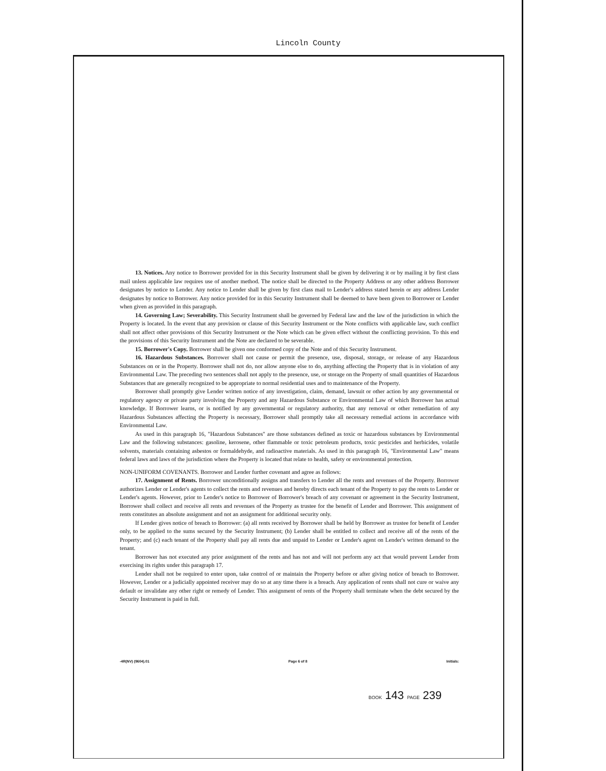Lincoln County
13. Notices. Any notice to Borrower provided for in this Security Instrument shall be given by delivering it or by mailing it by first class mail unless applicable law requires use of another method. The notice shall be directed to the Property Address or any other address Borrower designates by notice to Lender. Any notice to Lender shall be given by first class mail to Lender's address stated herein or any address Lender designates by notice to Borrower. Any notice provided for in this Security Instrument shall be deemed to have been given to Borrower or Lender when given as provided in this paragraph.
14. Governing Law; Severability. This Security Instrument shall be governed by Federal law and the law of the jurisdiction in which the Property is located. In the event that any provision or clause of this Security Instrument or the Note conflicts with applicable law, such conflict shall not affect other provisions of this Security Instrument or the Note which can be given effect without the conflicting provision. To this end the provisions of this Security Instrument and the Note are declared to be severable.
15. Borrower's Copy. Borrower shall be given one conformed copy of the Note and of this Security Instrument.
16. Hazardous Substances. Borrower shall not cause or permit the presence, use, disposal, storage, or release of any Hazardous Substances on or in the Property. Borrower shall not do, nor allow anyone else to do, anything affecting the Property that is in violation of any Environmental Law. The preceding two sentences shall not apply to the presence, use, or storage on the Property of small quantities of Hazardous Substances that are generally recognized to be appropriate to normal residential uses and to maintenance of the Property.
Borrower shall promptly give Lender written notice of any investigation, claim, demand, lawsuit or other action by any governmental or regulatory agency or private party involving the Property and any Hazardous Substance or Environmental Law of which Borrower has actual knowledge. If Borrower learns, or is notified by any governmental or regulatory authority, that any removal or other remediation of any Hazardous Substances affecting the Property is necessary, Borrower shall promptly take all necessary remedial actions in accordance with Environmental Law.
As used in this paragraph 16, "Hazardous Substances" are those substances defined as toxic or hazardous substances by Environmental Law and the following substances: gasoline, kerosene, other flammable or toxic petroleum products, toxic pesticides and herbicides, volatile solvents, materials containing asbestos or formaldehyde, and radioactive materials. As used in this paragraph 16, "Environmental Law" means federal laws and laws of the jurisdiction where the Property is located that relate to health, safety or environmental protection.
NON-UNIFORM COVENANTS. Borrower and Lender further covenant and agree as follows:
17. Assignment of Rents. Borrower unconditionally assigns and transfers to Lender all the rents and revenues of the Property. Borrower authorizes Lender or Lender's agents to collect the rents and revenues and hereby directs each tenant of the Property to pay the rents to Lender or Lender's agents. However, prior to Lender's notice to Borrower of Borrower's breach of any covenant or agreement in the Security Instrument, Borrower shall collect and receive all rents and revenues of the Property as trustee for the benefit of Lender and Borrower. This assignment of rents constitutes an absolute assignment and not an assignment for additional security only.
If Lender gives notice of breach to Borrower: (a) all rents received by Borrower shall be held by Borrower as trustee for benefit of Lender only, to be applied to the sums secured by the Security Instrument; (b) Lender shall be entitled to collect and receive all of the rents of the Property; and (c) each tenant of the Property shall pay all rents due and unpaid to Lender or Lender's agent on Lender's written demand to the tenant.
Borrower has not executed any prior assignment of the rents and has not and will not perform any act that would prevent Lender from exercising its rights under this paragraph 17.
Lender shall not be required to enter upon, take control of or maintain the Property before or after giving notice of breach to Borrower. However, Lender or a judicially appointed receiver may do so at any time there is a breach. Any application of rents shall not cure or waive any default or invalidate any other right or remedy of Lender. This assignment of rents of the Property shall terminate when the debt secured by the Security Instrument is paid in full.
-4R(NV) (9604).01 Page 6 of 8 Initials:
BOOK 143 PAGE 239